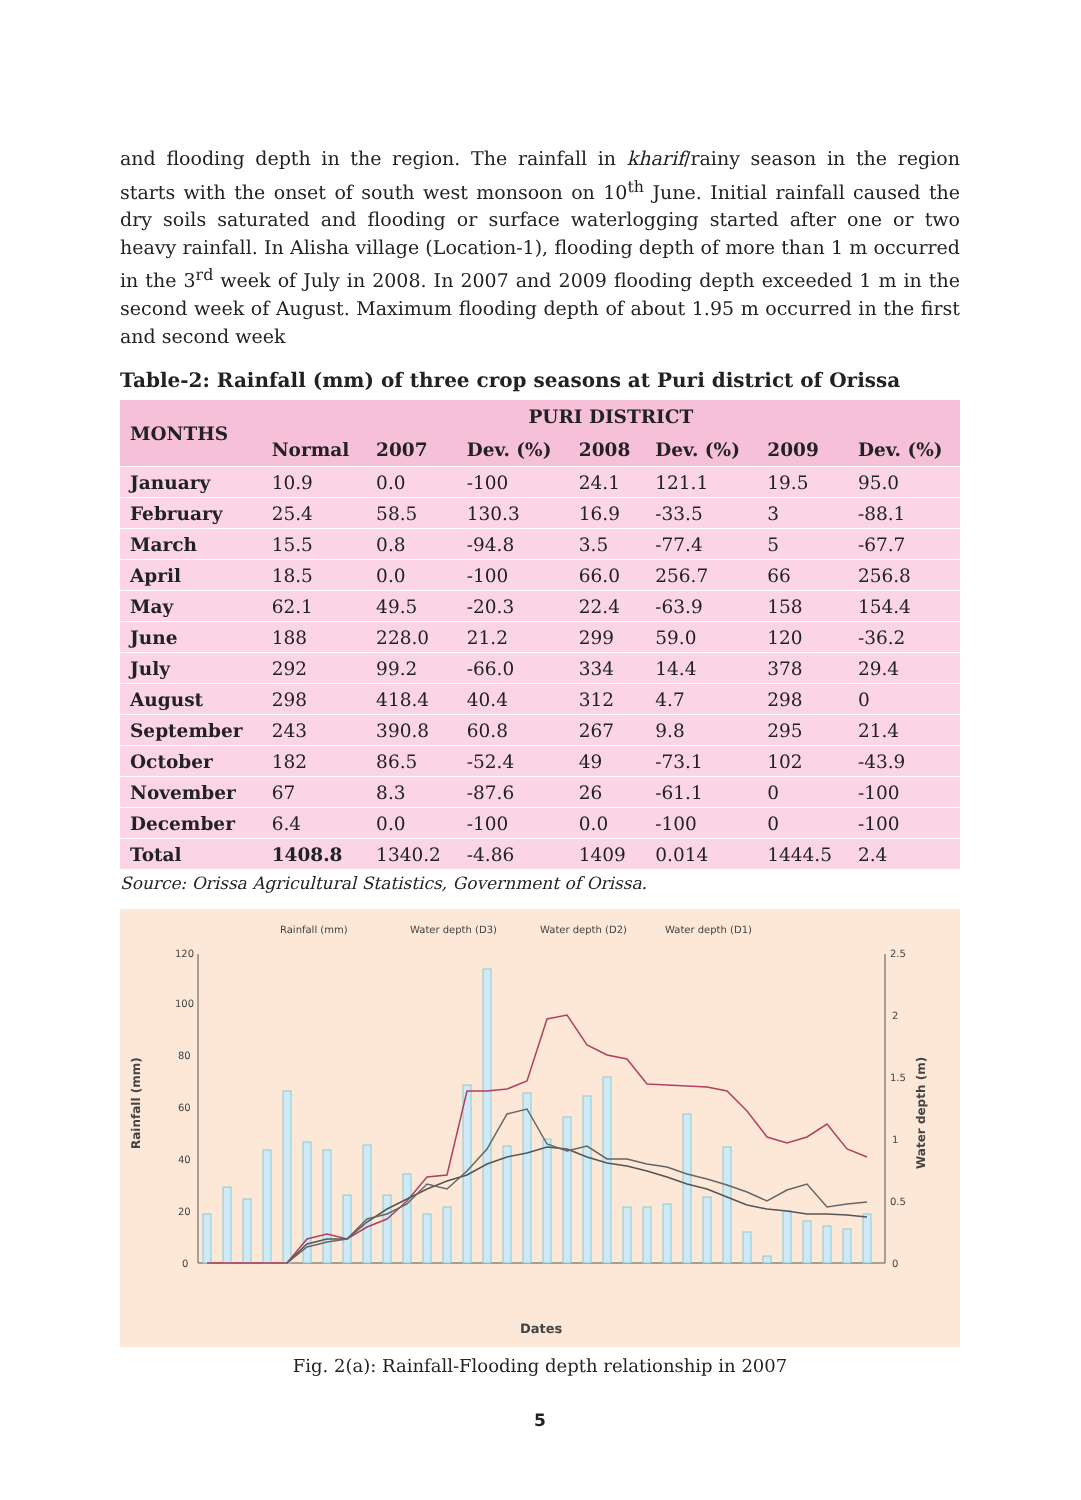and flooding depth in the region. The rainfall in kharif/rainy season in the region starts with the onset of south west monsoon on 10<sup>th</sup> June. Initial rainfall caused the dry soils saturated and flooding or surface waterlogging started after one or two heavy rainfall. In Alisha village (Location-1), flooding depth of more than 1 m occurred in the 3<sup>rd</sup> week of July in 2008. In 2007 and 2009 flooding depth exceeded 1 m in the second week of August. Maximum flooding depth of about 1.95 m occurred in the first and second week
Table-2: Rainfall (mm) of three crop seasons at Puri district of Orissa
| MONTHS | PURI DISTRICT | | | | | | |
| --- | --- | --- | --- | --- | --- | --- | --- |
| | Normal | 2007 | Dev. (%) | 2008 | Dev. (%) | 2009 | Dev. (%) |
| January | 10.9 | 0.0 | -100 | 24.1 | 121.1 | 19.5 | 95.0 |
| February | 25.4 | 58.5 | 130.3 | 16.9 | -33.5 | 3 | -88.1 |
| March | 15.5 | 0.8 | -94.8 | 3.5 | -77.4 | 5 | -67.7 |
| April | 18.5 | 0.0 | -100 | 66.0 | 256.7 | 66 | 256.8 |
| May | 62.1 | 49.5 | -20.3 | 22.4 | -63.9 | 158 | 154.4 |
| June | 188 | 228.0 | 21.2 | 299 | 59.0 | 120 | -36.2 |
| July | 292 | 99.2 | -66.0 | 334 | 14.4 | 378 | 29.4 |
| August | 298 | 418.4 | 40.4 | 312 | 4.7 | 298 | 0 |
| September | 243 | 390.8 | 60.8 | 267 | 9.8 | 295 | 21.4 |
| October | 182 | 86.5 | -52.4 | 49 | -73.1 | 102 | -43.9 |
| November | 67 | 8.3 | -87.6 | 26 | -61.1 | 0 | -100 |
| December | 6.4 | 0.0 | -100 | 0.0 | -100 | 0 | -100 |
| Total | 1408.8 | 1340.2 | -4.86 | 1409 | 0.014 | 1444.5 | 2.4 |
Source: Orissa Agricultural Statistics, Government of Orissa.
Rainfall (mm)
Water depth (D3)
Water depth (D2)
Water depth (D1)
120
100
80
60
40
20
0
2.5
2
1.5
1
0.5
0
Rainfall (mm)
Water depth (m)
Dates
Fig. 2(a): Rainfall-Flooding depth relationship in 2007
5